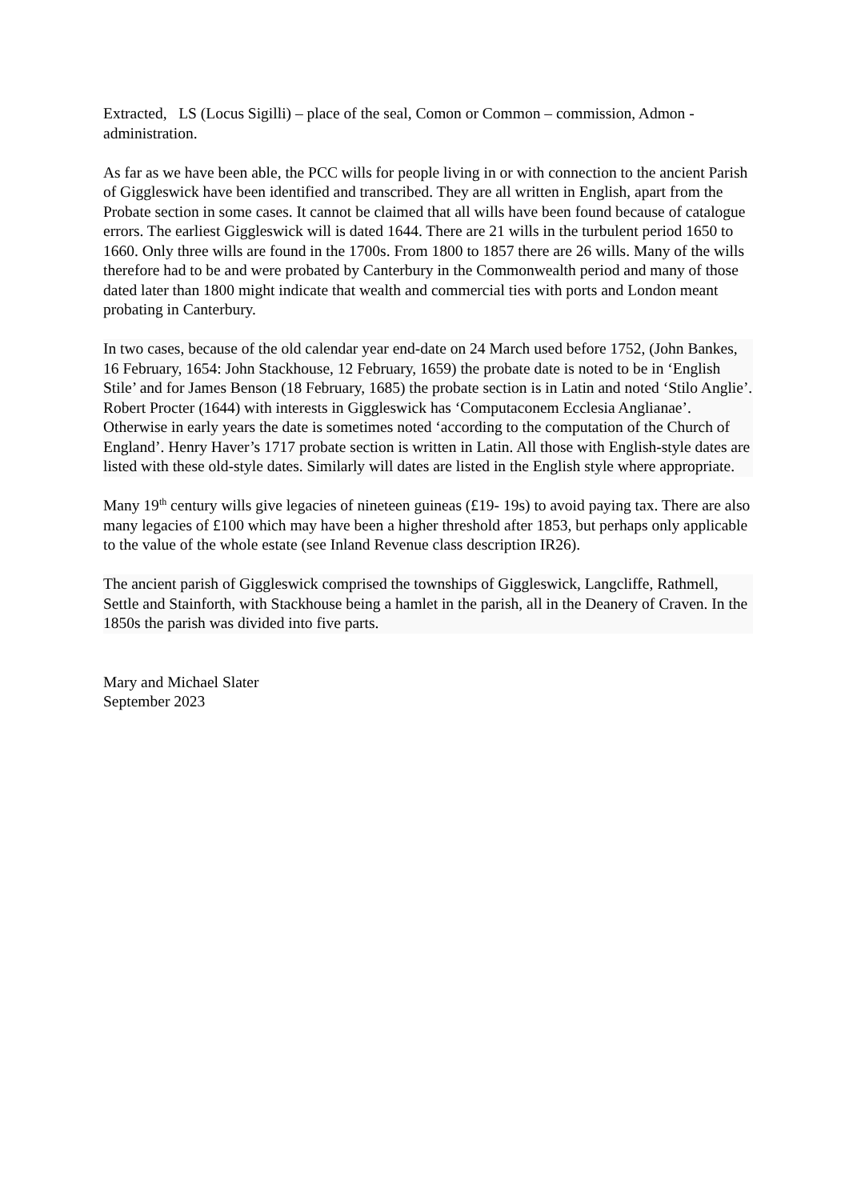Extracted, LS (Locus Sigilli) – place of the seal, Comon or Common – commission, Admon -administration.
As far as we have been able, the PCC wills for people living in or with connection to the ancient Parish of Giggleswick have been identified and transcribed. They are all written in English, apart from the Probate section in some cases. It cannot be claimed that all wills have been found because of catalogue errors. The earliest Giggleswick will is dated 1644. There are 21 wills in the turbulent period 1650 to 1660. Only three wills are found in the 1700s. From 1800 to 1857 there are 26 wills. Many of the wills therefore had to be and were probated by Canterbury in the Commonwealth period and many of those dated later than 1800 might indicate that wealth and commercial ties with ports and London meant probating in Canterbury.
In two cases, because of the old calendar year end-date on 24 March used before 1752, (John Bankes, 16 February, 1654: John Stackhouse, 12 February, 1659) the probate date is noted to be in ‘English Stile’ and for James Benson (18 February, 1685) the probate section is in Latin and noted ‘Stilo Anglie’. Robert Procter (1644) with interests in Giggleswick has ‘Computaconem Ecclesia Anglianae’. Otherwise in early years the date is sometimes noted ‘according to the computation of the Church of England’. Henry Haver’s 1717 probate section is written in Latin. All those with English-style dates are listed with these old-style dates. Similarly will dates are listed in the English style where appropriate.
Many 19<sup>th</sup> century wills give legacies of nineteen guineas (£19- 19s) to avoid paying tax. There are also many legacies of £100 which may have been a higher threshold after 1853, but perhaps only applicable to the value of the whole estate (see Inland Revenue class description IR26).
The ancient parish of Giggleswick comprised the townships of Giggleswick, Langcliffe, Rathmell, Settle and Stainforth, with Stackhouse being a hamlet in the parish, all in the Deanery of Craven. In the 1850s the parish was divided into five parts.
Mary and Michael Slater
September 2023